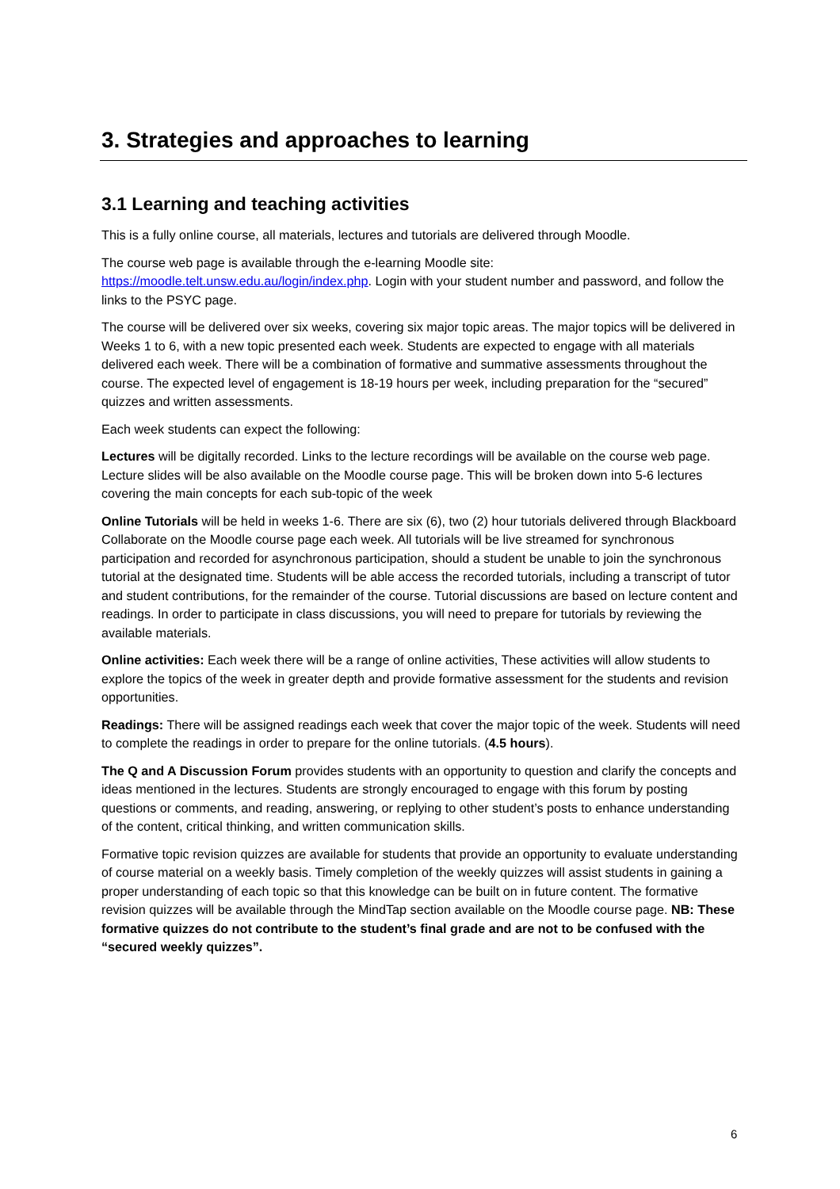3. Strategies and approaches to learning
3.1 Learning and teaching activities
This is a fully online course, all materials, lectures and tutorials are delivered through Moodle.
The course web page is available through the e-learning Moodle site:
https://moodle.telt.unsw.edu.au/login/index.php. Login with your student number and password, and follow the links to the PSYC page.
The course will be delivered over six weeks, covering six major topic areas. The major topics will be delivered in Weeks 1 to 6, with a new topic presented each week. Students are expected to engage with all materials delivered each week. There will be a combination of formative and summative assessments throughout the course. The expected level of engagement is 18-19 hours per week, including preparation for the “secured” quizzes and written assessments.
Each week students can expect the following:
Lectures will be digitally recorded. Links to the lecture recordings will be available on the course web page. Lecture slides will be also available on the Moodle course page. This will be broken down into 5-6 lectures covering the main concepts for each sub-topic of the week
Online Tutorials will be held in weeks 1-6. There are six (6), two (2) hour tutorials delivered through Blackboard Collaborate on the Moodle course page each week. All tutorials will be live streamed for synchronous participation and recorded for asynchronous participation, should a student be unable to join the synchronous tutorial at the designated time. Students will be able access the recorded tutorials, including a transcript of tutor and student contributions, for the remainder of the course. Tutorial discussions are based on lecture content and readings. In order to participate in class discussions, you will need to prepare for tutorials by reviewing the available materials.
Online activities: Each week there will be a range of online activities, These activities will allow students to explore the topics of the week in greater depth and provide formative assessment for the students and revision opportunities.
Readings: There will be assigned readings each week that cover the major topic of the week. Students will need to complete the readings in order to prepare for the online tutorials. (4.5 hours).
The Q and A Discussion Forum provides students with an opportunity to question and clarify the concepts and ideas mentioned in the lectures. Students are strongly encouraged to engage with this forum by posting questions or comments, and reading, answering, or replying to other student’s posts to enhance understanding of the content, critical thinking, and written communication skills.
Formative topic revision quizzes are available for students that provide an opportunity to evaluate understanding of course material on a weekly basis. Timely completion of the weekly quizzes will assist students in gaining a proper understanding of each topic so that this knowledge can be built on in future content. The formative revision quizzes will be available through the MindTap section available on the Moodle course page. NB: These formative quizzes do not contribute to the student’s final grade and are not to be confused with the “secured weekly quizzes”.
6